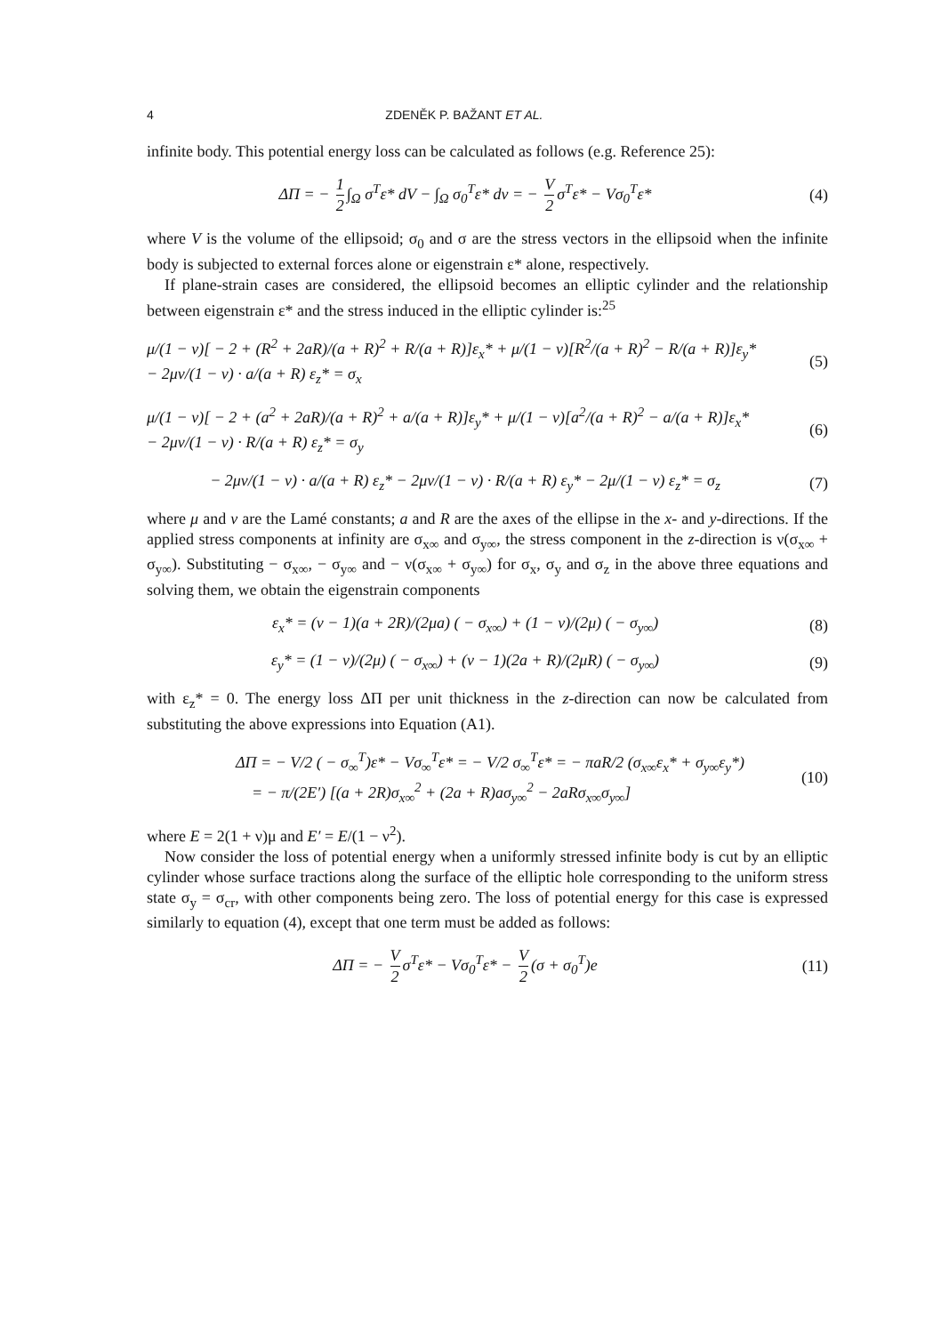4 ZDENĚK P. BAŽANT ET AL.
infinite body. This potential energy loss can be calculated as follows (e.g. Reference 25):
ΔΠ = − 1 2 ∫<sub>Ω</sub> σ<sup>T</sup>ε* dV − ∫<sub>Ω</sub> σ<sub>0</sub><sup>T</sup>ε* dv = − V 2 σ<sup>T</sup>ε* − Vσ<sub>0</sub><sup>T</sup>ε*
(4)
where V is the volume of the ellipsoid; σ<sub>0</sub> and σ are the stress vectors in the ellipsoid when the infinite body is subjected to external forces alone or eigenstrain ε* alone, respectively.
If plane-strain cases are considered, the ellipsoid becomes an elliptic cylinder and the relationship between eigenstrain ε* and the stress induced in the elliptic cylinder is:<sup>25</sup>
μ/(1 − ν)[ − 2 + (R<sup>2</sup> + 2aR)/(a + R)<sup>2</sup> + R/(a + R)]ε<sub>x</sub>* + μ/(1 − ν)[R<sup>2</sup>/(a + R)<sup>2</sup> − R/(a + R)]ε<sub>y</sub>*
− 2μν/(1 − ν) · a/(a + R) ε<sub>z</sub>* = σ<sub>x</sub>
(5)
μ/(1 − ν)[ − 2 + (a<sup>2</sup> + 2aR)/(a + R)<sup>2</sup> + a/(a + R)]ε<sub>y</sub>* + μ/(1 − ν)[a<sup>2</sup>/(a + R)<sup>2</sup> − a/(a + R)]ε<sub>x</sub>*
− 2μν/(1 − ν) · R/(a + R) ε<sub>z</sub>* = σ<sub>y</sub>
(6)
− 2μν/(1 − ν) · a/(a + R) ε<sub>z</sub>* − 2μν/(1 − ν) · R/(a + R) ε<sub>y</sub>* − 2μ/(1 − ν) ε<sub>z</sub>* = σ<sub>z</sub>
(7)
where μ and ν are the Lamé constants; a and R are the axes of the ellipse in the x- and y-directions. If the applied stress components at infinity are σ<sub>x∞</sub> and σ<sub>y∞</sub>, the stress component in the z-direction is ν(σ<sub>x∞</sub> + σ<sub>y∞</sub>). Substituting − σ<sub>x∞</sub>, − σ<sub>y∞</sub> and − ν(σ<sub>x∞</sub> + σ<sub>y∞</sub>) for σ<sub>x</sub>, σ<sub>y</sub> and σ<sub>z</sub> in the above three equations and solving them, we obtain the eigenstrain components
ε<sub>x</sub>* = (ν − 1)(a + 2R)/(2μa) ( − σ<sub>x∞</sub>) + (1 − ν)/(2μ) ( − σ<sub>y∞</sub>)
(8)
ε<sub>y</sub>* = (1 − ν)/(2μ) ( − σ<sub>x∞</sub>) + (ν − 1)(2a + R)/(2μR) ( − σ<sub>y∞</sub>)
(9)
with ε<sub>z</sub>* = 0. The energy loss ΔΠ per unit thickness in the z-direction can now be calculated from substituting the above expressions into Equation (A1).
ΔΠ = − V/2 ( − σ<sub>∞</sub><sup>T</sup>)ε* − Vσ<sub>∞</sub><sup>T</sup>ε* = − V/2 σ<sub>∞</sub><sup>T</sup>ε* = − πaR/2 (σ<sub>x∞</sub>ε<sub>x</sub>* + σ<sub>y∞</sub>ε<sub>y</sub>*)
= − π/(2E′) [(a + 2R)σ<sub>x∞</sub><sup>2</sup> + (2a + R)aσ<sub>y∞</sub><sup>2</sup> − 2aRσ<sub>x∞</sub>σ<sub>y∞</sub>]
(10)
where E = 2(1 + ν)μ and E′ = E/(1 − ν<sup>2</sup>).
Now consider the loss of potential energy when a uniformly stressed infinite body is cut by an elliptic cylinder whose surface tractions along the surface of the elliptic hole corresponding to the uniform stress state σ<sub>y</sub> = σ<sub>cr</sub>, with other components being zero. The loss of potential energy for this case is expressed similarly to equation (4), except that one term must be added as follows:
ΔΠ = − V 2 σ<sup>T</sup>ε* − Vσ<sub>0</sub><sup>T</sup>ε* − V 2 (σ + σ<sub>0</sub><sup>T</sup>)e
(11)